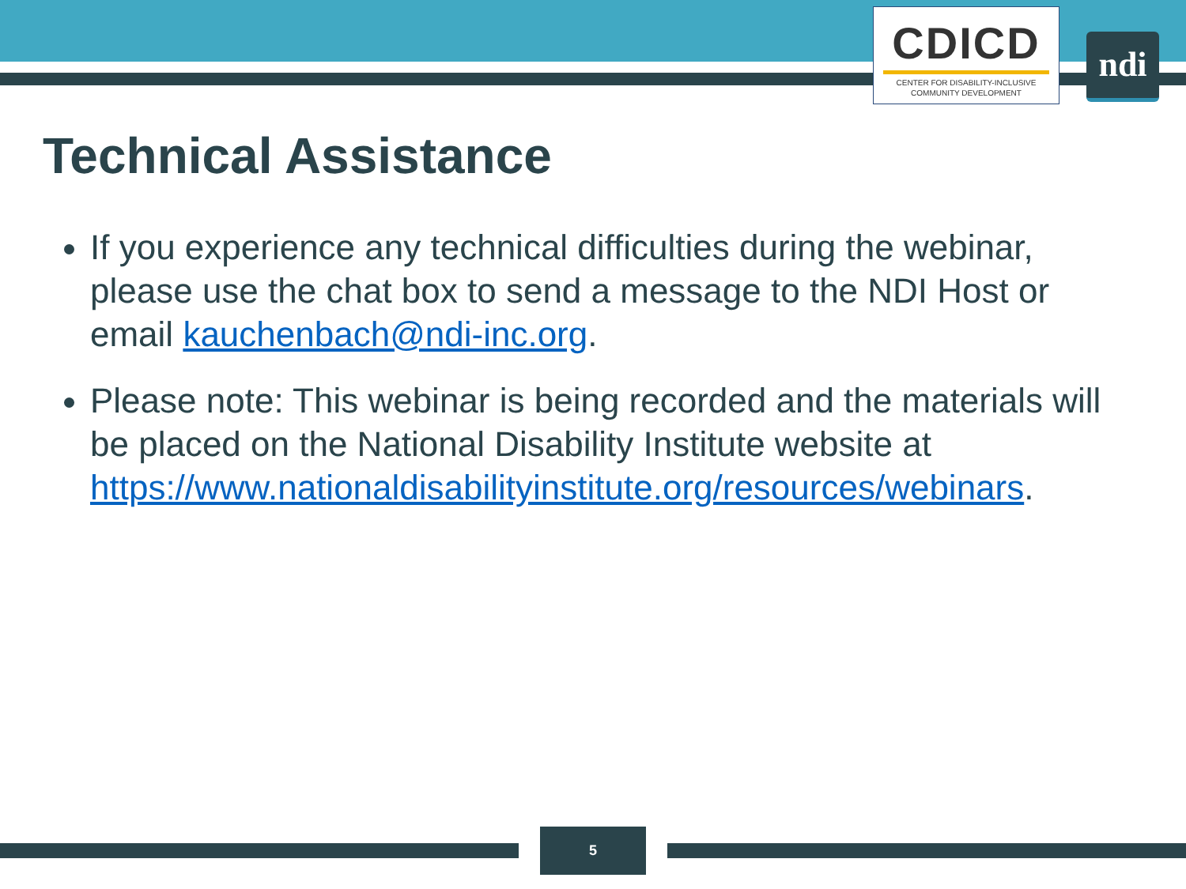CDICD
CENTER FOR DISABILITY-INCLUSIVE
COMMUNITY DEVELOPMENT
ndi
Technical Assistance
If you experience any technical difficulties during the webinar, please use the chat box to send a message to the NDI Host or email kauchenbach@ndi-inc.org.
Please note: This webinar is being recorded and the materials will be placed on the National Disability Institute website at https://www.nationaldisabilityinstitute.org/resources/webinars.
5